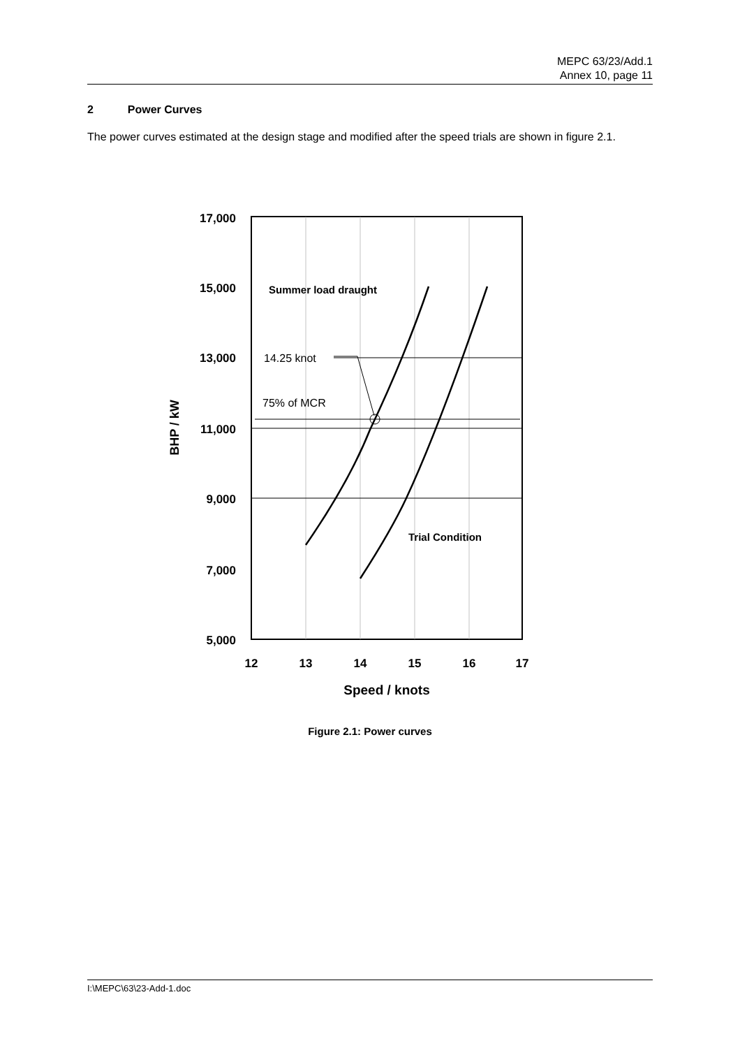MEPC 63/23/Add.1
Annex 10, page 11
2 Power Curves
The power curves estimated at the design stage and modified after the speed trials are shown in figure 2.1.
17,000
15,000
13,000
11,000
9,000
7,000
5,000
12
13
14
15
16
17
Speed / knots
BHP / kW
Summer load draught
14.25 knot
75% of MCR
Trial Condition
Figure 2.1: Power curves
I:\MEPC\63\23-Add-1.doc